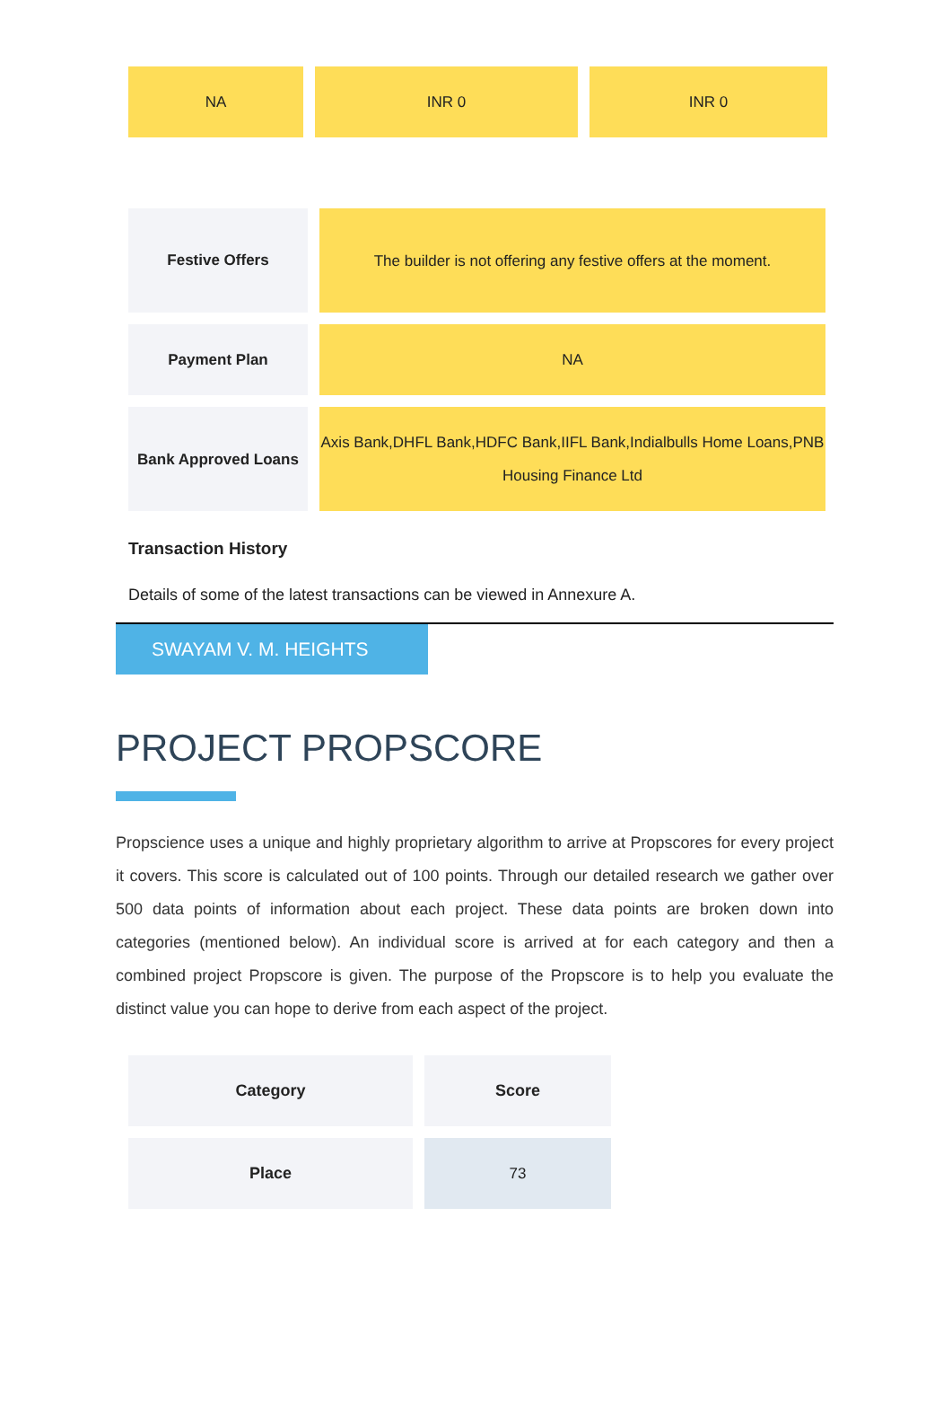| NA | INR 0 | INR 0 |
| Festive Offers | The builder is not offering any festive offers at the moment. |
| Payment Plan | NA |
| Bank Approved Loans | Axis Bank,DHFL Bank,HDFC Bank,IIFL Bank,Indialbulls Home Loans,PNB Housing Finance Ltd |
Transaction History
Details of some of the latest transactions can be viewed in Annexure A.
SWAYAM V. M. HEIGHTS
PROJECT PROPSCORE
Propscience uses a unique and highly proprietary algorithm to arrive at Propscores for every project it covers. This score is calculated out of 100 points. Through our detailed research we gather over 500 data points of information about each project. These data points are broken down into categories (mentioned below). An individual score is arrived at for each category and then a combined project Propscore is given. The purpose of the Propscore is to help you evaluate the distinct value you can hope to derive from each aspect of the project.
| Category | Score |
| --- | --- |
| Place | 73 |